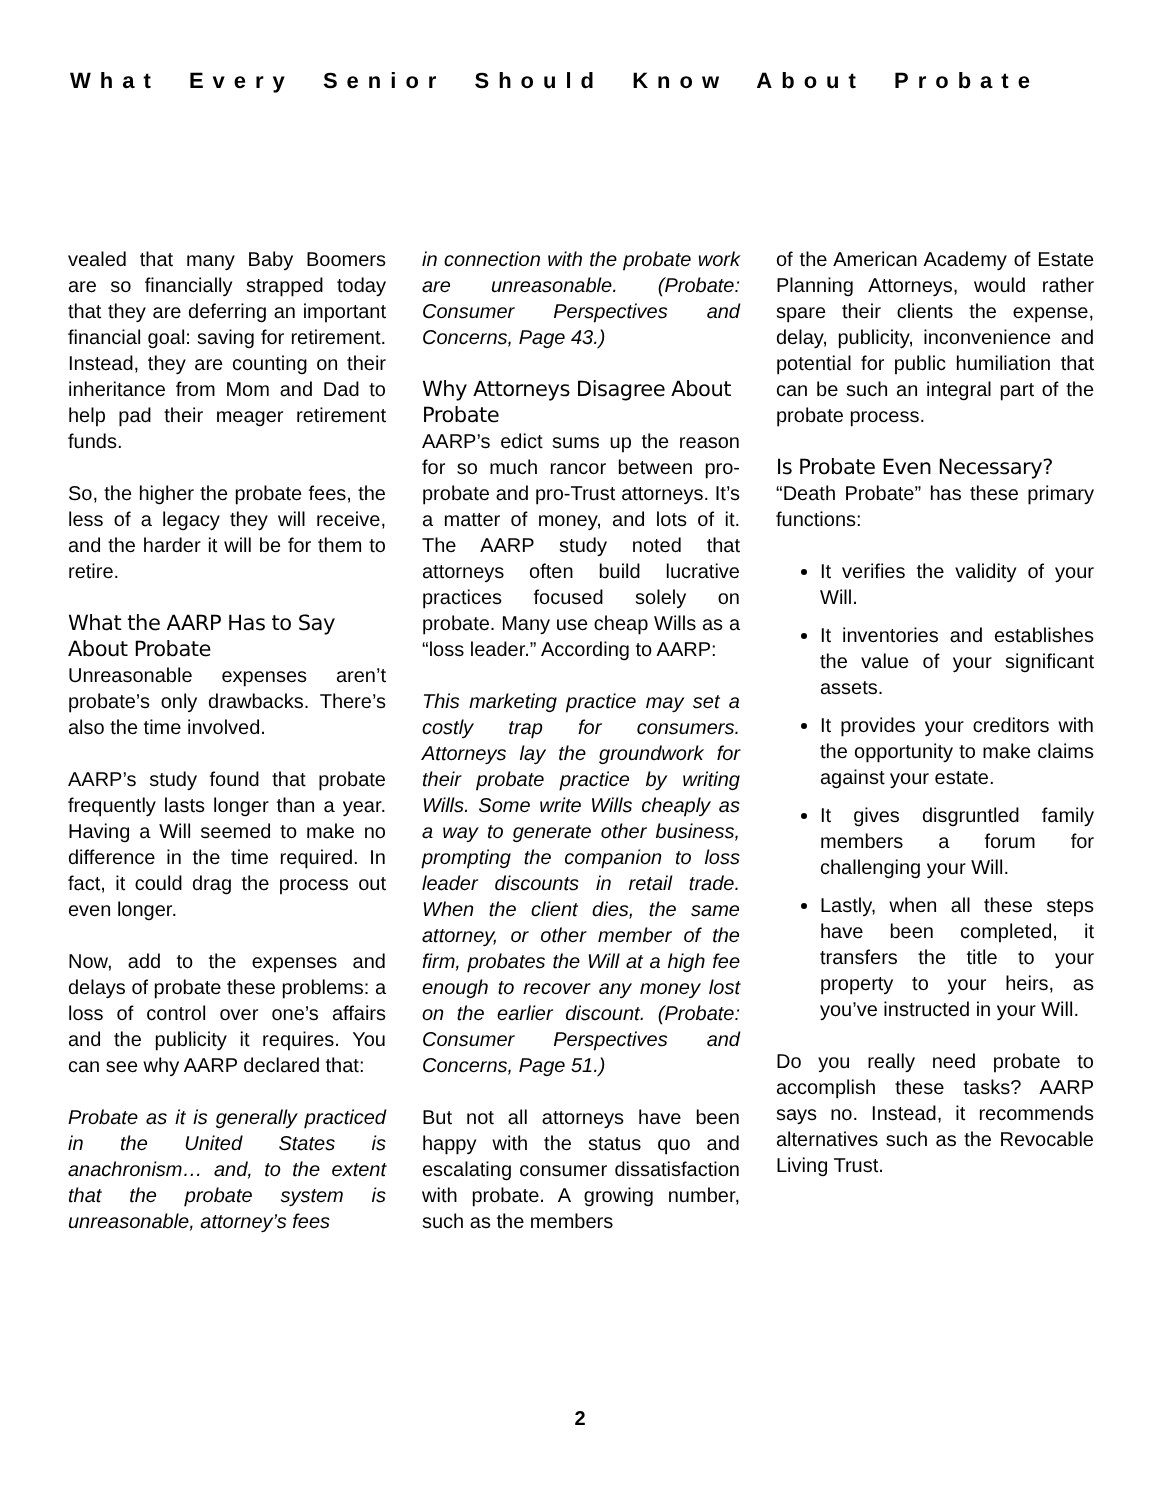What Every Senior Should Know About Probate
vealed that many Baby Boomers are so financially strapped today that they are deferring an important financial goal: saving for retirement. Instead, they are counting on their inheritance from Mom and Dad to help pad their meager retirement funds.
So, the higher the probate fees, the less of a legacy they will receive, and the harder it will be for them to retire.
What the AARP Has to Say About Probate
Unreasonable expenses aren’t probate’s only drawbacks. There’s also the time involved.
AARP’s study found that probate frequently lasts longer than a year. Having a Will seemed to make no difference in the time required. In fact, it could drag the process out even longer.
Now, add to the expenses and delays of probate these problems: a loss of control over one’s affairs and the publicity it requires. You can see why AARP declared that:
Probate as it is generally practiced in the United States is anachronism… and, to the extent that the probate system is unreasonable, attorney’s fees
in connection with the probate work are unreasonable. (Probate: Consumer Perspectives and Concerns, Page 43.)
Why Attorneys Disagree About Probate
AARP’s edict sums up the reason for so much rancor between pro-probate and pro-Trust attorneys. It’s a matter of money, and lots of it. The AARP study noted that attorneys often build lucrative practices focused solely on probate. Many use cheap Wills as a “loss leader.” According to AARP:
This marketing practice may set a costly trap for consumers. Attorneys lay the groundwork for their probate practice by writing Wills. Some write Wills cheaply as a way to generate other business, prompting the companion to loss leader discounts in retail trade. When the client dies, the same attorney, or other member of the firm, probates the Will at a high fee enough to recover any money lost on the earlier discount. (Probate: Consumer Perspectives and Concerns, Page 51.)
But not all attorneys have been happy with the status quo and escalating consumer dissatisfaction with probate. A growing number, such as the members
of the American Academy of Estate Planning Attorneys, would rather spare their clients the expense, delay, publicity, inconvenience and potential for public humiliation that can be such an integral part of the probate process.
Is Probate Even Necessary?
“Death Probate” has these primary functions:
It verifies the validity of your Will.
It inventories and establishes the value of your significant assets.
It provides your creditors with the opportunity to make claims against your estate.
It gives disgruntled family members a forum for challenging your Will.
Lastly, when all these steps have been completed, it transfers the title to your property to your heirs, as you’ve instructed in your Will.
Do you really need probate to accomplish these tasks? AARP says no. Instead, it recommends alternatives such as the Revocable Living Trust.
2